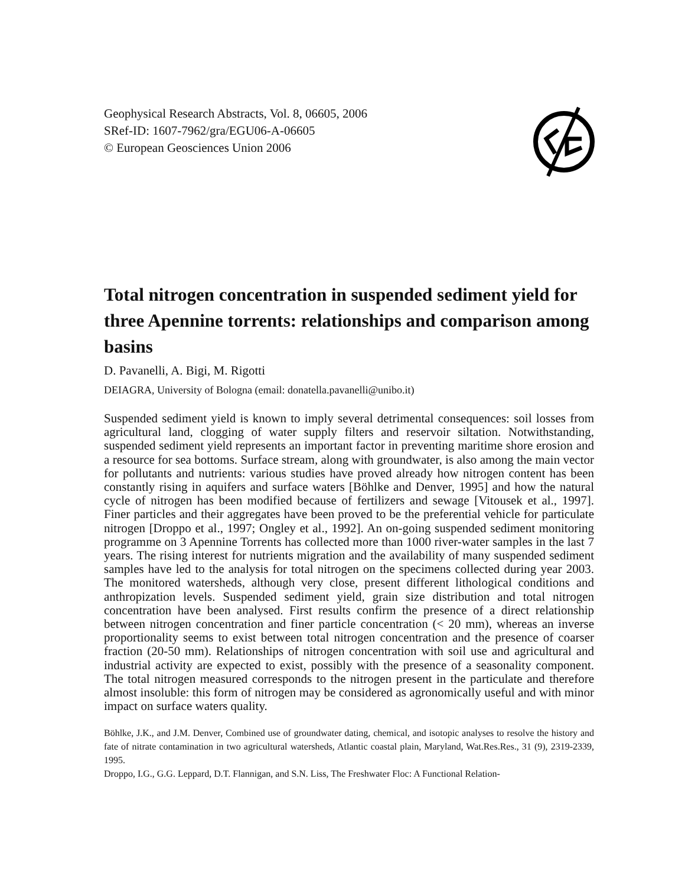Geophysical Research Abstracts, Vol. 8, 06605, 2006
SRef-ID: 1607-7962/gra/EGU06-A-06605
© European Geosciences Union 2006
Total nitrogen concentration in suspended sediment yield for three Apennine torrents: relationships and comparison among basins
D. Pavanelli, A. Bigi, M. Rigotti
DEIAGRA, University of Bologna (email: donatella.pavanelli@unibo.it)
Suspended sediment yield is known to imply several detrimental consequences: soil losses from agricultural land, clogging of water supply filters and reservoir siltation. Notwithstanding, suspended sediment yield represents an important factor in preventing maritime shore erosion and a resource for sea bottoms. Surface stream, along with groundwater, is also among the main vector for pollutants and nutrients: various studies have proved already how nitrogen content has been constantly rising in aquifers and surface waters [Böhlke and Denver, 1995] and how the natural cycle of nitrogen has been modified because of fertilizers and sewage [Vitousek et al., 1997]. Finer particles and their aggregates have been proved to be the preferential vehicle for particulate nitrogen [Droppo et al., 1997; Ongley et al., 1992]. An on-going suspended sediment monitoring programme on 3 Apennine Torrents has collected more than 1000 river-water samples in the last 7 years. The rising interest for nutrients migration and the availability of many suspended sediment samples have led to the analysis for total nitrogen on the specimens collected during year 2003. The monitored watersheds, although very close, present different lithological conditions and anthropization levels. Suspended sediment yield, grain size distribution and total nitrogen concentration have been analysed. First results confirm the presence of a direct relationship between nitrogen concentration and finer particle concentration (< 20 mm), whereas an inverse proportionality seems to exist between total nitrogen concentration and the presence of coarser fraction (20-50 mm). Relationships of nitrogen concentration with soil use and agricultural and industrial activity are expected to exist, possibly with the presence of a seasonality component. The total nitrogen measured corresponds to the nitrogen present in the particulate and therefore almost insoluble: this form of nitrogen may be considered as agronomically useful and with minor impact on surface waters quality.
Böhlke, J.K., and J.M. Denver, Combined use of groundwater dating, chemical, and isotopic analyses to resolve the history and fate of nitrate contamination in two agricultural watersheds, Atlantic coastal plain, Maryland, Wat.Res.Res., 31 (9), 2319-2339, 1995.
Droppo, I.G., G.G. Leppard, D.T. Flannigan, and S.N. Liss, The Freshwater Floc: A Functional Relation-